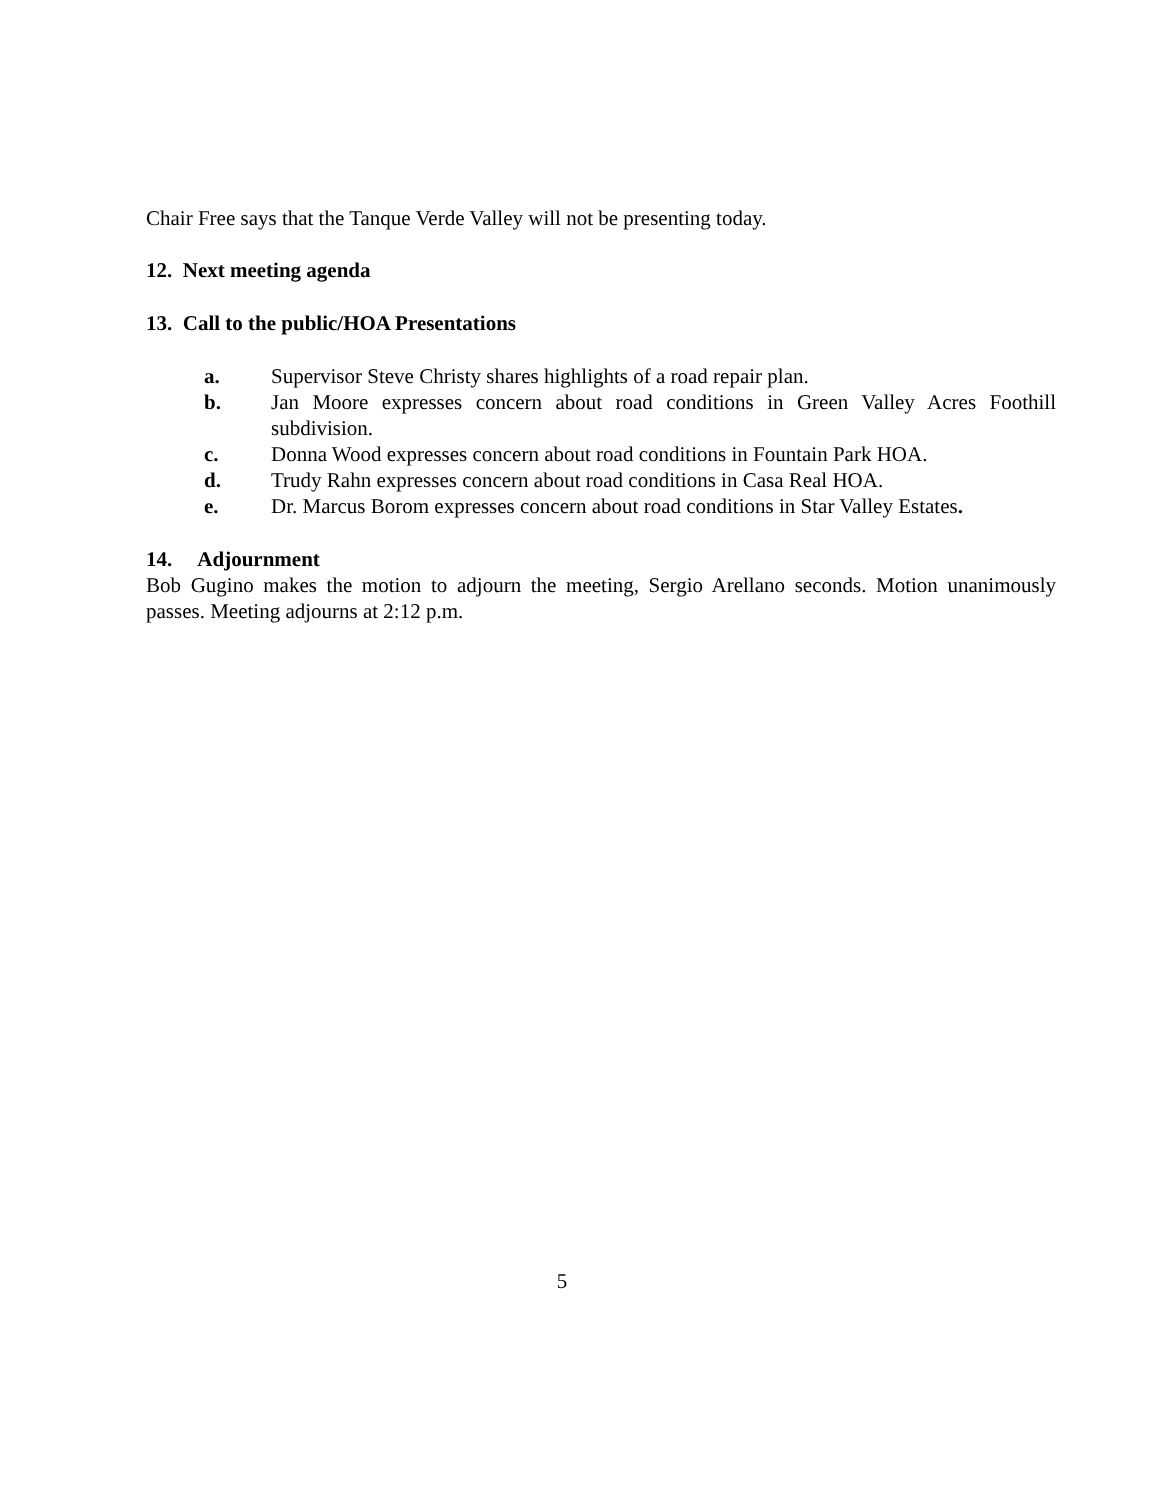Chair Free says that the Tanque Verde Valley will not be presenting today.
12. Next meeting agenda
13. Call to the public/HOA Presentations
a. Supervisor Steve Christy shares highlights of a road repair plan.
b. Jan Moore expresses concern about road conditions in Green Valley Acres Foothill subdivision.
c. Donna Wood expresses concern about road conditions in Fountain Park HOA.
d. Trudy Rahn expresses concern about road conditions in Casa Real HOA.
e. Dr. Marcus Borom expresses concern about road conditions in Star Valley Estates.
14. Adjournment
Bob Gugino makes the motion to adjourn the meeting, Sergio Arellano seconds. Motion unanimously passes. Meeting adjourns at 2:12 p.m.
5